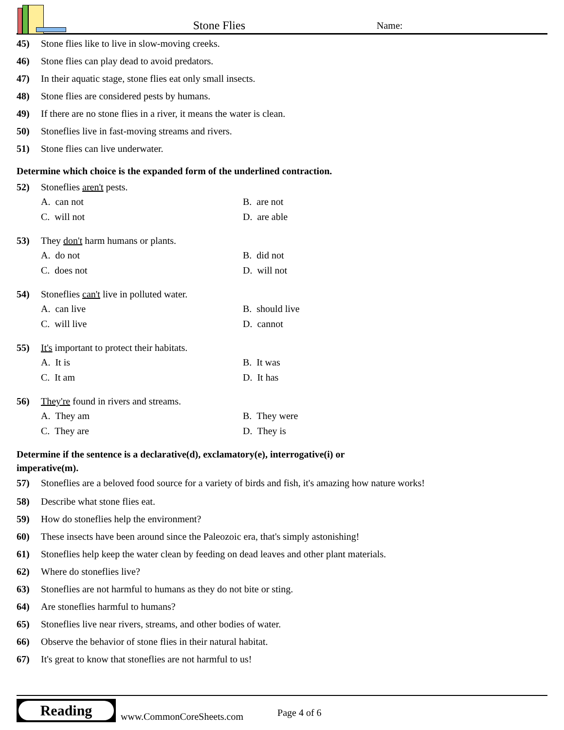Stone Flies
Name:
45) Stone flies like to live in slow-moving creeks.
46) Stone flies can play dead to avoid predators.
47) In their aquatic stage, stone flies eat only small insects.
48) Stone flies are considered pests by humans.
49) If there are no stone flies in a river, it means the water is clean.
50) Stoneflies live in fast-moving streams and rivers.
51) Stone flies can live underwater.
Determine which choice is the expanded form of the underlined contraction.
52) Stoneflies aren't pests.
A. can not B. are not C. will not D. are able
53) They don't harm humans or plants.
A. do not B. did not C. does not D. will not
54) Stoneflies can't live in polluted water.
A. can live B. should live C. will live D. cannot
55) It's important to protect their habitats.
A. It is B. It was C. It am D. It has
56) They're found in rivers and streams.
A. They am B. They were C. They are D. They is
Determine if the sentence is a declarative(d), exclamatory(e), interrogative(i) or
imperative(m).
57) Stoneflies are a beloved food source for a variety of birds and fish, it's amazing how nature works!
58) Describe what stone flies eat.
59) How do stoneflies help the environment?
60) These insects have been around since the Paleozoic era, that's simply astonishing!
61) Stoneflies help keep the water clean by feeding on dead leaves and other plant materials.
62) Where do stoneflies live?
63) Stoneflies are not harmful to humans as they do not bite or sting.
64) Are stoneflies harmful to humans?
65) Stoneflies live near rivers, streams, and other bodies of water.
66) Observe the behavior of stone flies in their natural habitat.
67) It's great to know that stoneflies are not harmful to us!
Reading
www.CommonCoreSheets.com
Page 4 of 6